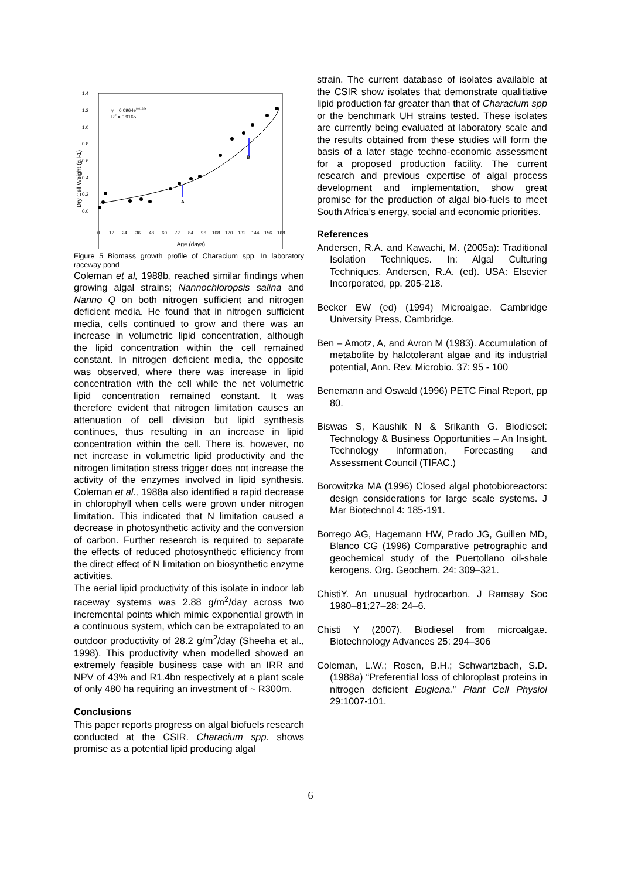1.4
1.2
1.0
0.8
0.6
0.4
0.2
0.0
0
12
24
36
48
60
72
84
96
108
120
132
144
156
168
y = 0.0964e0.0162x
R2 = 0.9165
A
B
Age (days)
Dry Cell Weight (g.l-1)
Figure 5 Biomass growth profile of Characium spp. In laboratory raceway pond
Coleman et al, 1988b, reached similar findings when growing algal strains; Nannochloropsis salina and Nanno Q on both nitrogen sufficient and nitrogen deficient media. He found that in nitrogen sufficient media, cells continued to grow and there was an increase in volumetric lipid concentration, although the lipid concentration within the cell remained constant. In nitrogen deficient media, the opposite was observed, where there was increase in lipid concentration with the cell while the net volumetric lipid concentration remained constant. It was therefore evident that nitrogen limitation causes an attenuation of cell division but lipid synthesis continues, thus resulting in an increase in lipid concentration within the cell. There is, however, no net increase in volumetric lipid productivity and the nitrogen limitation stress trigger does not increase the activity of the enzymes involved in lipid synthesis. Coleman et al., 1988a also identified a rapid decrease in chlorophyll when cells were grown under nitrogen limitation. This indicated that N limitation caused a decrease in photosynthetic activity and the conversion of carbon. Further research is required to separate the effects of reduced photosynthetic efficiency from the direct effect of N limitation on biosynthetic enzyme activities.
The aerial lipid productivity of this isolate in indoor lab raceway systems was 2.88 g/m<sup>2</sup>/day across two incremental points which mimic exponential growth in a continuous system, which can be extrapolated to an outdoor productivity of 28.2 g/m<sup>2</sup>/day (Sheeha et al., 1998). This productivity when modelled showed an extremely feasible business case with an IRR and NPV of 43% and R1.4bn respectively at a plant scale of only 480 ha requiring an investment of ~ R300m.
Conclusions
This paper reports progress on algal biofuels research conducted at the CSIR. Characium spp. shows promise as a potential lipid producing algal
strain. The current database of isolates available at the CSIR show isolates that demonstrate qualitiative lipid production far greater than that of Characium spp or the benchmark UH strains tested. These isolates are currently being evaluated at laboratory scale and the results obtained from these studies will form the basis of a later stage techno-economic assessment for a proposed production facility. The current research and previous expertise of algal process development and implementation, show great promise for the production of algal bio-fuels to meet South Africa’s energy, social and economic priorities.
References
Andersen, R.A. and Kawachi, M. (2005a): Traditional Isolation Techniques. In: Algal Culturing Techniques. Andersen, R.A. (ed). USA: Elsevier Incorporated, pp. 205-218.
Becker EW (ed) (1994) Microalgae. Cambridge University Press, Cambridge.
Ben – Amotz, A, and Avron M (1983). Accumulation of metabolite by halotolerant algae and its industrial potential, Ann. Rev. Microbio. 37: 95 - 100
Benemann and Oswald (1996) PETC Final Report, pp 80.
Biswas S, Kaushik N & Srikanth G. Biodiesel: Technology & Business Opportunities – An Insight. Technology Information, Forecasting and Assessment Council (TIFAC.)
Borowitzka MA (1996) Closed algal photobioreactors: design considerations for large scale systems. J Mar Biotechnol 4: 185-191.
Borrego AG, Hagemann HW, Prado JG, Guillen MD, Blanco CG (1996) Comparative petrographic and geochemical study of the Puertollano oil-shale kerogens. Org. Geochem. 24: 309–321.
ChistiY. An unusual hydrocarbon. J Ramsay Soc 1980–81;27–28: 24–6.
Chisti Y (2007). Biodiesel from microalgae. Biotechnology Advances 25: 294–306
Coleman, L.W.; Rosen, B.H.; Schwartzbach, S.D. (1988a) “Preferential loss of chloroplast proteins in nitrogen deficient Euglena.” Plant Cell Physiol 29:1007-101.
6